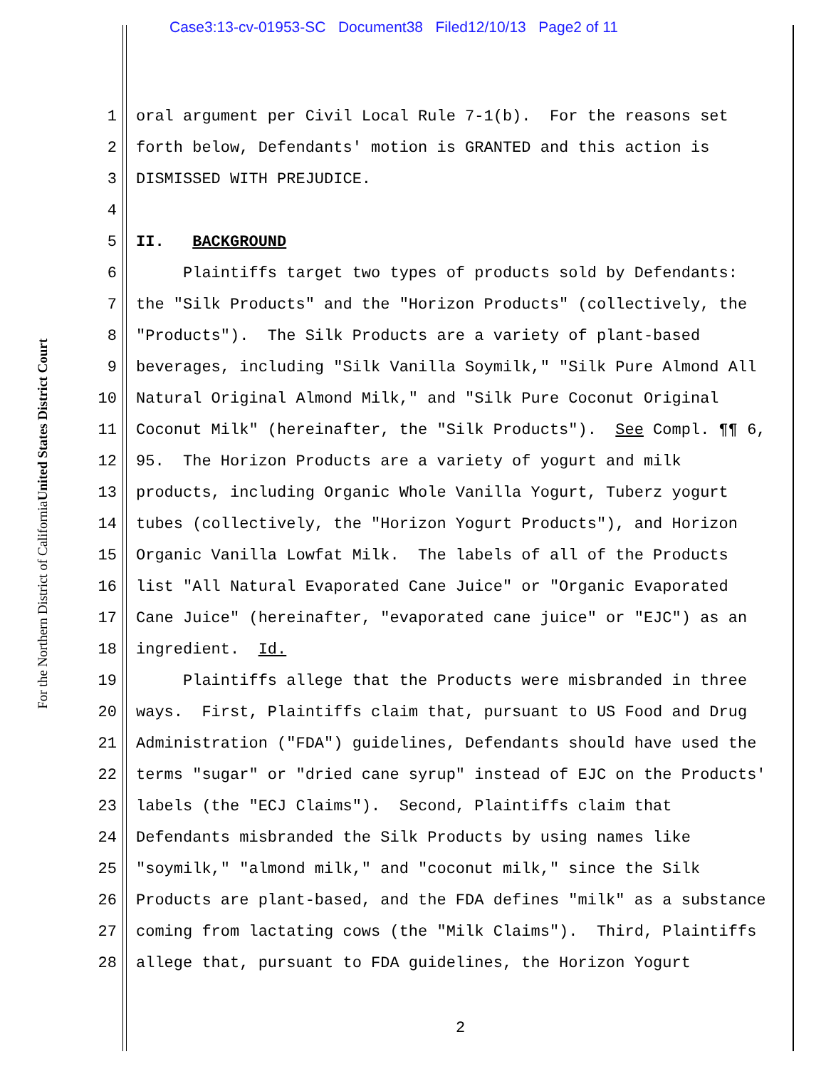Case3:13-cv-01953-SC Document38 Filed12/10/13 Page2 of 11
United States District Court
For the Northern District of California
1 oral argument per Civil Local Rule 7-1(b). For the reasons set
2 forth below, Defendants' motion is GRANTED and this action is
3 DISMISSED WITH PREJUDICE.
4
5 II. BACKGROUND
6 Plaintiffs target two types of products sold by Defendants:
7 the "Silk Products" and the "Horizon Products" (collectively, the
8 "Products"). The Silk Products are a variety of plant-based
9 beverages, including "Silk Vanilla Soymilk," "Silk Pure Almond All
10 Natural Original Almond Milk," and "Silk Pure Coconut Original
11 Coconut Milk" (hereinafter, the "Silk Products"). See Compl. ¶¶ 6,
12 95. The Horizon Products are a variety of yogurt and milk
13 products, including Organic Whole Vanilla Yogurt, Tuberz yogurt
14 tubes (collectively, the "Horizon Yogurt Products"), and Horizon
15 Organic Vanilla Lowfat Milk. The labels of all of the Products
16 list "All Natural Evaporated Cane Juice" or "Organic Evaporated
17 Cane Juice" (hereinafter, "evaporated cane juice" or "EJC") as an
18 ingredient. Id.
19 Plaintiffs allege that the Products were misbranded in three
20 ways. First, Plaintiffs claim that, pursuant to US Food and Drug
21 Administration ("FDA") guidelines, Defendants should have used the
22 terms "sugar" or "dried cane syrup" instead of EJC on the Products'
23 labels (the "ECJ Claims"). Second, Plaintiffs claim that
24 Defendants misbranded the Silk Products by using names like
25 "soymilk," "almond milk," and "coconut milk," since the Silk
26 Products are plant-based, and the FDA defines "milk" as a substance
27 coming from lactating cows (the "Milk Claims"). Third, Plaintiffs
28 allege that, pursuant to FDA guidelines, the Horizon Yogurt
2